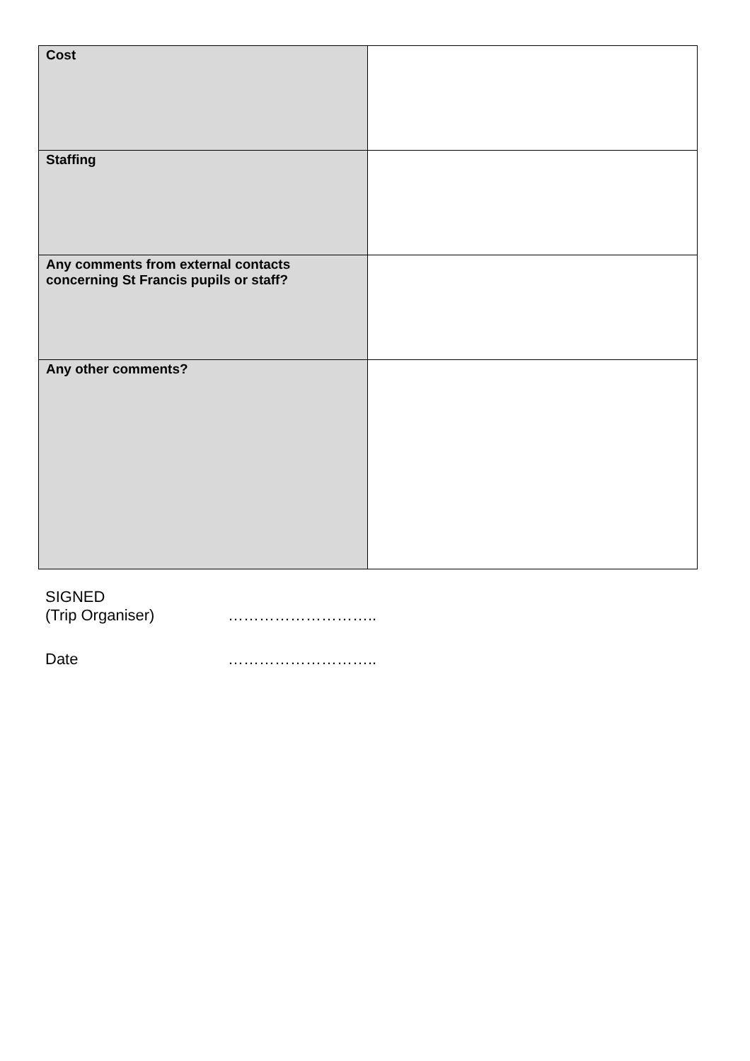| Cost | |
| Staffing | |
| Any comments from external contacts concerning St Francis pupils or staff? | |
| Any other comments? | |
SIGNED
(Trip Organiser) ………………………..
Date ………………………..